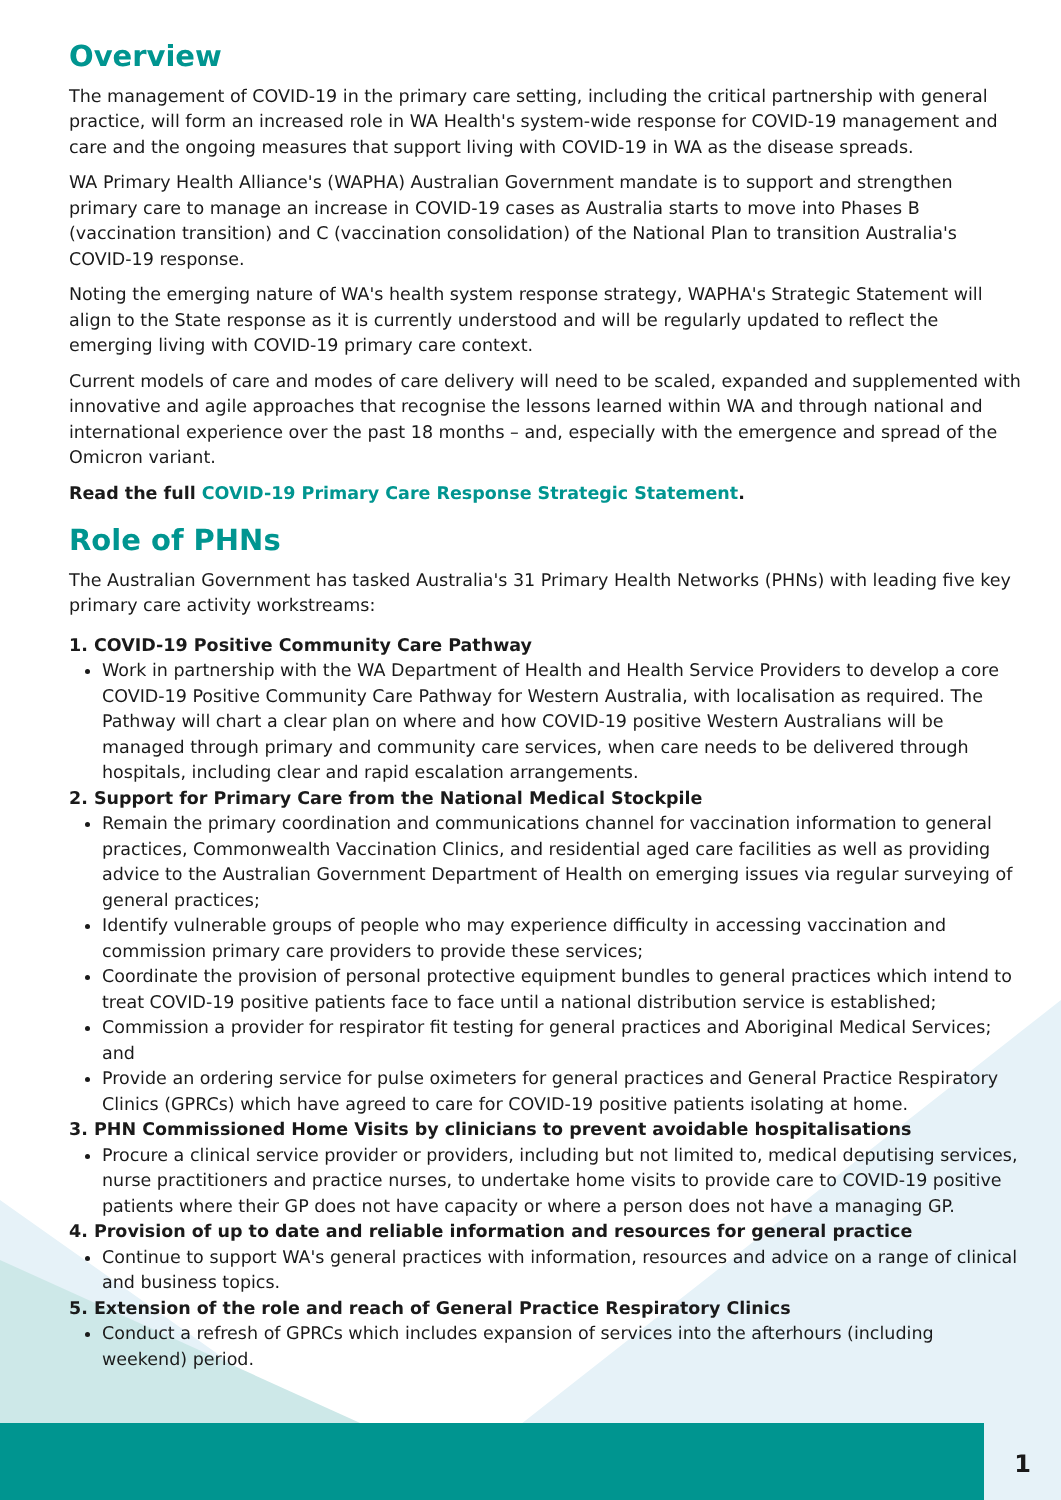Overview
The management of COVID-19 in the primary care setting, including the critical partnership with general practice, will form an increased role in WA Health's system-wide response for COVID-19 management and care and the ongoing measures that support living with COVID-19 in WA as the disease spreads.
WA Primary Health Alliance's (WAPHA) Australian Government mandate is to support and strengthen primary care to manage an increase in COVID-19 cases as Australia starts to move into Phases B (vaccination transition) and C (vaccination consolidation) of the National Plan to transition Australia's COVID-19 response.
Noting the emerging nature of WA's health system response strategy, WAPHA's Strategic Statement will align to the State response as it is currently understood and will be regularly updated to reflect the emerging living with COVID-19 primary care context.
Current models of care and modes of care delivery will need to be scaled, expanded and supplemented with innovative and agile approaches that recognise the lessons learned within WA and through national and international experience over the past 18 months – and, especially with the emergence and spread of the Omicron variant.
Read the full COVID-19 Primary Care Response Strategic Statement.
Role of PHNs
The Australian Government has tasked Australia's 31 Primary Health Networks (PHNs) with leading five key primary care activity workstreams:
1. COVID-19 Positive Community Care Pathway
Work in partnership with the WA Department of Health and Health Service Providers to develop a core COVID-19 Positive Community Care Pathway for Western Australia, with localisation as required. The Pathway will chart a clear plan on where and how COVID-19 positive Western Australians will be managed through primary and community care services, when care needs to be delivered through hospitals, including clear and rapid escalation arrangements.
2. Support for Primary Care from the National Medical Stockpile
Remain the primary coordination and communications channel for vaccination information to general practices, Commonwealth Vaccination Clinics, and residential aged care facilities as well as providing advice to the Australian Government Department of Health on emerging issues via regular surveying of general practices;
Identify vulnerable groups of people who may experience difficulty in accessing vaccination and commission primary care providers to provide these services;
Coordinate the provision of personal protective equipment bundles to general practices which intend to treat COVID-19 positive patients face to face until a national distribution service is established;
Commission a provider for respirator fit testing for general practices and Aboriginal Medical Services; and
Provide an ordering service for pulse oximeters for general practices and General Practice Respiratory Clinics (GPRCs) which have agreed to care for COVID-19 positive patients isolating at home.
3. PHN Commissioned Home Visits by clinicians to prevent avoidable hospitalisations
Procure a clinical service provider or providers, including but not limited to, medical deputising services, nurse practitioners and practice nurses, to undertake home visits to provide care to COVID-19 positive patients where their GP does not have capacity or where a person does not have a managing GP.
4. Provision of up to date and reliable information and resources for general practice
Continue to support WA's general practices with information, resources and advice on a range of clinical and business topics.
5. Extension of the role and reach of General Practice Respiratory Clinics
Conduct a refresh of GPRCs which includes expansion of services into the afterhours (including weekend) period.
1